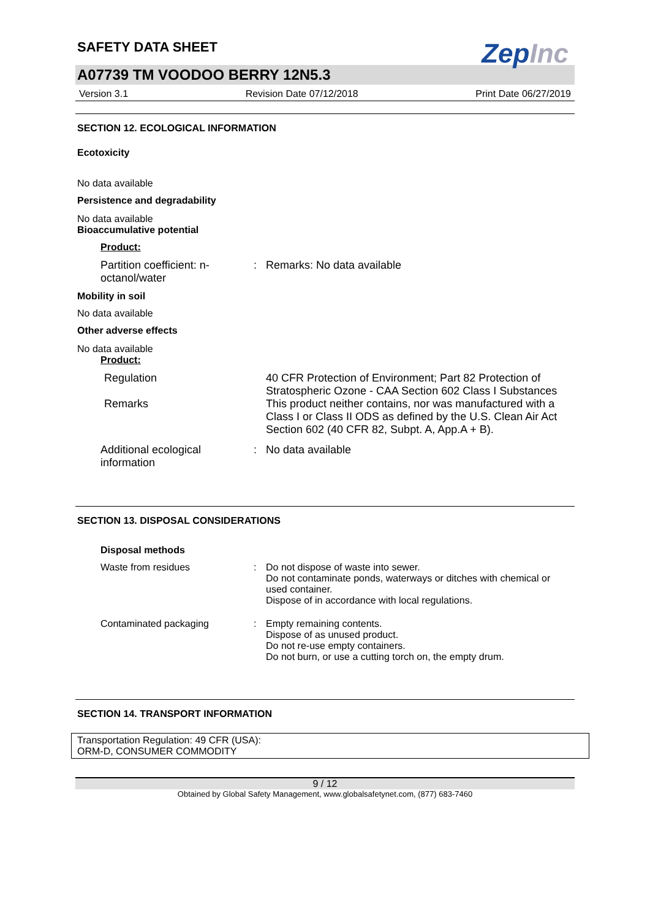ZepInc
SAFETY DATA SHEET
A07739 TM VOODOO BERRY 12N5.3
Version 3.1 Revision Date 07/12/2018 Print Date 06/27/2019
SECTION 12. ECOLOGICAL INFORMATION
Ecotoxicity
No data available
Persistence and degradability
No data available
Bioaccumulative potential
Product:
Partition coefficient: n-octanol/water
: Remarks: No data available
Mobility in soil
No data available
Other adverse effects
No data available
Product:
Regulation 40 CFR Protection of Environment; Part 82 Protection of Stratospheric Ozone - CAA Section 602 Class I Substances
Remarks This product neither contains, nor was manufactured with a Class I or Class II ODS as defined by the U.S. Clean Air Act Section 602 (40 CFR 82, Subpt. A, App.A + B).
Additional ecological information
: No data available
SECTION 13. DISPOSAL CONSIDERATIONS
Disposal methods
Waste from residues : Do not dispose of waste into sewer.
Do not contaminate ponds, waterways or ditches with chemical or used container.
Dispose of in accordance with local regulations.
Contaminated packaging : Empty remaining contents.
Dispose of as unused product.
Do not re-use empty containers.
Do not burn, or use a cutting torch on, the empty drum.
SECTION 14. TRANSPORT INFORMATION
Transportation Regulation: 49 CFR (USA):
ORM-D, CONSUMER COMMODITY
9 / 12
Obtained by Global Safety Management, www.globalsafetynet.com, (877) 683-7460